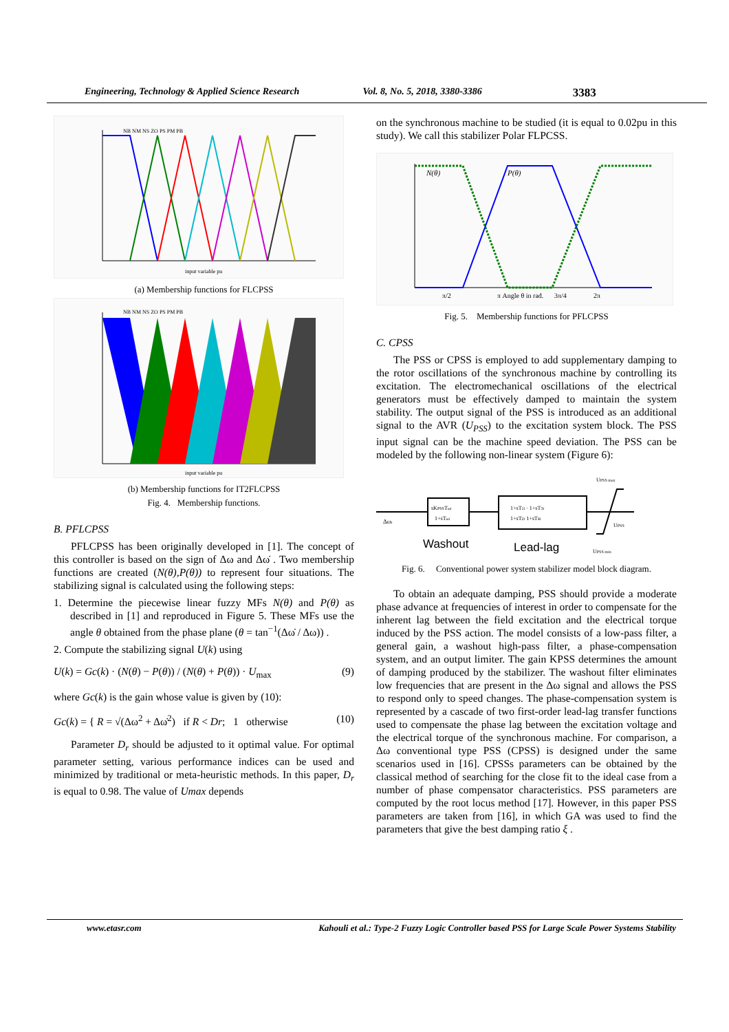Engineering, Technology & Applied Science Research Vol. 8, No. 5, 2018, 3380-3386 3383
NB NM NS ZO PS PM PB
input variable pu
(a) Membership functions for FLCPSS
NB NM NS ZO PS PM PB
input variable pu
(b) Membership functions for IT2FLCPSS
Fig. 4. Membership functions.
B. PFLCPSS
PFLCPSS has been originally developed in [1]. The concept of this controller is based on the sign of Δω and Δω̇ . Two membership functions are created (N(θ),P(θ)) to represent four situations. The stabilizing signal is calculated using the following steps:
1. Determine the piecewise linear fuzzy MFs N(θ) and P(θ) as described in [1] and reproduced in Figure 5. These MFs use the angle θ obtained from the phase plane (θ = tan<sup>−1</sup>(Δω̇ / Δω)) .
2. Compute the stabilizing signal U(k) using
U(k) = Gc(k) · (N(θ) − P(θ)) / (N(θ) + P(θ)) · U<sub>max</sub> (9)
where Gc(k) is the gain whose value is given by (10):
Gc(k) = { R = √(Δω<sup>2</sup> + Δω̇<sup>2</sup>) if R < Dr; 1 otherwise (10)
Parameter D<sub>r</sub> should be adjusted to it optimal value. For optimal parameter setting, various performance indices can be used and minimized by traditional or meta-heuristic methods. In this paper, D<sub>r</sub> is equal to 0.98. The value of Umax depends
on the synchronous machine to be studied (it is equal to 0.02pu in this study). We call this stabilizer Polar FLPCSS.
N(θ)
P(θ)
π/2
π Angle θ in rad.
3π/4
2π
Fig. 5. Membership functions for PFLCPSS
C. CPSS
The PSS or CPSS is employed to add supplementary damping to the rotor oscillations of the synchronous machine by controlling its excitation. The electromechanical oscillations of the electrical generators must be effectively damped to maintain the system stability. The output signal of the PSS is introduced as an additional signal to the AVR (U<sub>PSS</sub>) to the excitation system block. The PSS input signal can be the machine speed deviation. The PSS can be modeled by the following non-linear system (Figure 6):
sKPSSTωi
1+sTωi
1+sT1i · 1+sT3i
1+sT2i 1+sT4i
Δωi
UPSS max
UPSS
UPSS min
Washout
Lead-lag
Fig. 6. Conventional power system stabilizer model block diagram.
To obtain an adequate damping, PSS should provide a moderate phase advance at frequencies of interest in order to compensate for the inherent lag between the field excitation and the electrical torque induced by the PSS action. The model consists of a low-pass filter, a general gain, a washout high-pass filter, a phase-compensation system, and an output limiter. The gain KPSS determines the amount of damping produced by the stabilizer. The washout filter eliminates low frequencies that are present in the Δω signal and allows the PSS to respond only to speed changes. The phase-compensation system is represented by a cascade of two first-order lead-lag transfer functions used to compensate the phase lag between the excitation voltage and the electrical torque of the synchronous machine. For comparison, a Δω conventional type PSS (CPSS) is designed under the same scenarios used in [16]. CPSSs parameters can be obtained by the classical method of searching for the close fit to the ideal case from a number of phase compensator characteristics. PSS parameters are computed by the root locus method [17]. However, in this paper PSS parameters are taken from [16], in which GA was used to find the parameters that give the best damping ratio ξ .
www.etasr.com Kahouli et al.: Type-2 Fuzzy Logic Controller based PSS for Large Scale Power Systems Stability